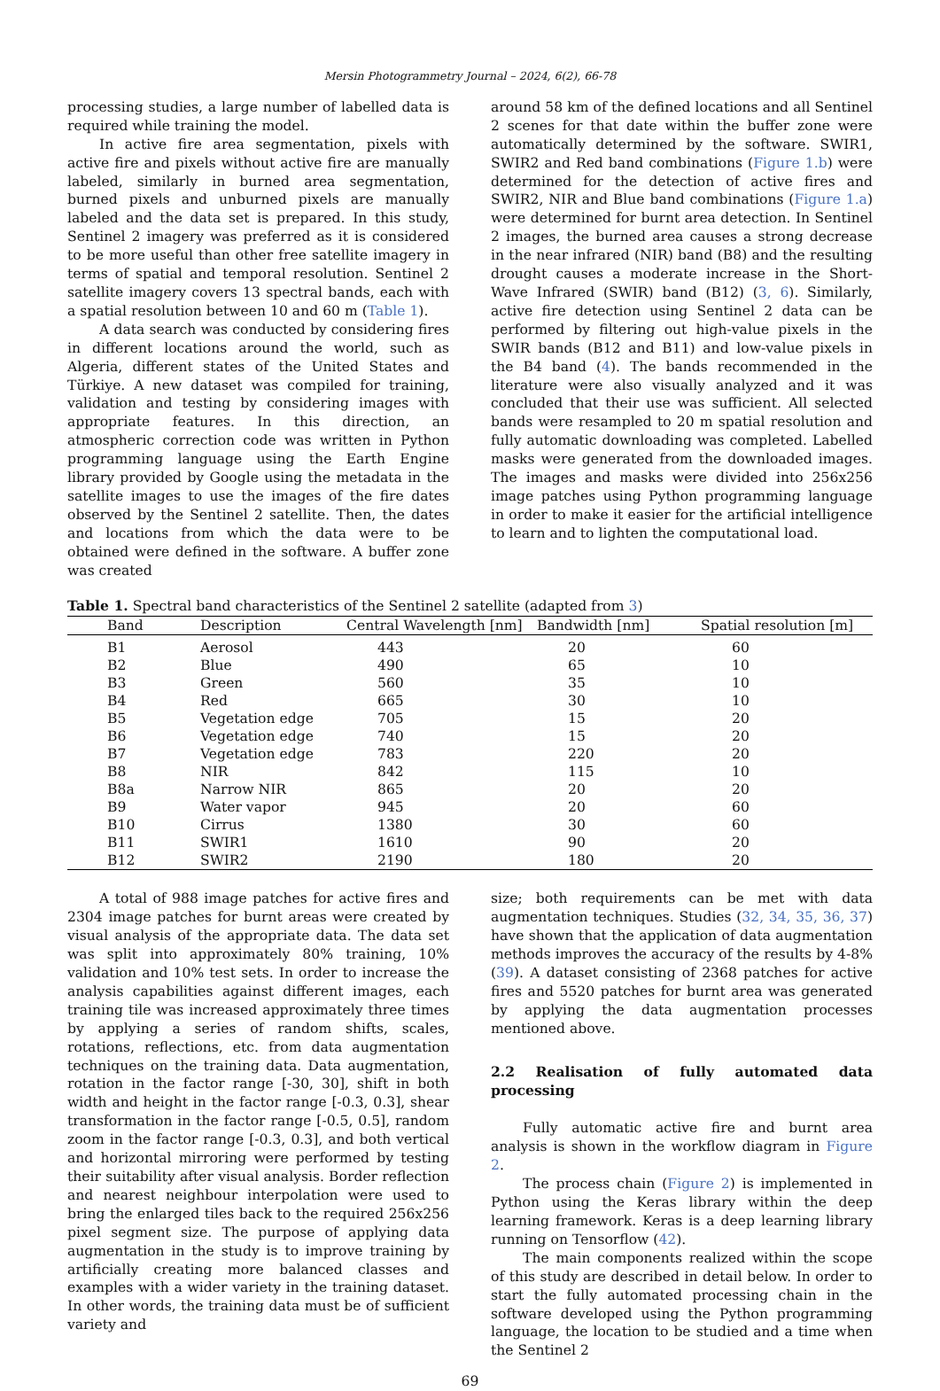Mersin Photogrammetry Journal – 2024, 6(2), 66-78
processing studies, a large number of labelled data is required while training the model.
In active fire area segmentation, pixels with active fire and pixels without active fire are manually labeled, similarly in burned area segmentation, burned pixels and unburned pixels are manually labeled and the data set is prepared. In this study, Sentinel 2 imagery was preferred as it is considered to be more useful than other free satellite imagery in terms of spatial and temporal resolution. Sentinel 2 satellite imagery covers 13 spectral bands, each with a spatial resolution between 10 and 60 m (Table 1).
A data search was conducted by considering fires in different locations around the world, such as Algeria, different states of the United States and Türkiye. A new dataset was compiled for training, validation and testing by considering images with appropriate features. In this direction, an atmospheric correction code was written in Python programming language using the Earth Engine library provided by Google using the metadata in the satellite images to use the images of the fire dates observed by the Sentinel 2 satellite. Then, the dates and locations from which the data were to be obtained were defined in the software. A buffer zone was created
around 58 km of the defined locations and all Sentinel 2 scenes for that date within the buffer zone were automatically determined by the software. SWIR1, SWIR2 and Red band combinations (Figure 1.b) were determined for the detection of active fires and SWIR2, NIR and Blue band combinations (Figure 1.a) were determined for burnt area detection. In Sentinel 2 images, the burned area causes a strong decrease in the near infrared (NIR) band (B8) and the resulting drought causes a moderate increase in the Short-Wave Infrared (SWIR) band (B12) (3, 6). Similarly, active fire detection using Sentinel 2 data can be performed by filtering out high-value pixels in the SWIR bands (B12 and B11) and low-value pixels in the B4 band (4). The bands recommended in the literature were also visually analyzed and it was concluded that their use was sufficient. All selected bands were resampled to 20 m spatial resolution and fully automatic downloading was completed. Labelled masks were generated from the downloaded images. The images and masks were divided into 256x256 image patches using Python programming language in order to make it easier for the artificial intelligence to learn and to lighten the computational load.
Table 1. Spectral band characteristics of the Sentinel 2 satellite (adapted from 3)
| Band | Description | Central Wavelength [nm] | Bandwidth [nm] | Spatial resolution [m] |
| --- | --- | --- | --- | --- |
| B1 | Aerosol | 443 | 20 | 60 |
| B2 | Blue | 490 | 65 | 10 |
| B3 | Green | 560 | 35 | 10 |
| B4 | Red | 665 | 30 | 10 |
| B5 | Vegetation edge | 705 | 15 | 20 |
| B6 | Vegetation edge | 740 | 15 | 20 |
| B7 | Vegetation edge | 783 | 220 | 20 |
| B8 | NIR | 842 | 115 | 10 |
| B8a | Narrow NIR | 865 | 20 | 20 |
| B9 | Water vapor | 945 | 20 | 60 |
| B10 | Cirrus | 1380 | 30 | 60 |
| B11 | SWIR1 | 1610 | 90 | 20 |
| B12 | SWIR2 | 2190 | 180 | 20 |
A total of 988 image patches for active fires and 2304 image patches for burnt areas were created by visual analysis of the appropriate data. The data set was split into approximately 80% training, 10% validation and 10% test sets. In order to increase the analysis capabilities against different images, each training tile was increased approximately three times by applying a series of random shifts, scales, rotations, reflections, etc. from data augmentation techniques on the training data. Data augmentation, rotation in the factor range [-30, 30], shift in both width and height in the factor range [-0.3, 0.3], shear transformation in the factor range [-0.5, 0.5], random zoom in the factor range [-0.3, 0.3], and both vertical and horizontal mirroring were performed by testing their suitability after visual analysis. Border reflection and nearest neighbour interpolation were used to bring the enlarged tiles back to the required 256x256 pixel segment size. The purpose of applying data augmentation in the study is to improve training by artificially creating more balanced classes and examples with a wider variety in the training dataset. In other words, the training data must be of sufficient variety and
size; both requirements can be met with data augmentation techniques. Studies (32, 34, 35, 36, 37) have shown that the application of data augmentation methods improves the accuracy of the results by 4-8% (39). A dataset consisting of 2368 patches for active fires and 5520 patches for burnt area was generated by applying the data augmentation processes mentioned above.
2.2 Realisation of fully automated data processing
Fully automatic active fire and burnt area analysis is shown in the workflow diagram in Figure 2.
The process chain (Figure 2) is implemented in Python using the Keras library within the deep learning framework. Keras is a deep learning library running on Tensorflow (42).
The main components realized within the scope of this study are described in detail below. In order to start the fully automated processing chain in the software developed using the Python programming language, the location to be studied and a time when the Sentinel 2
69